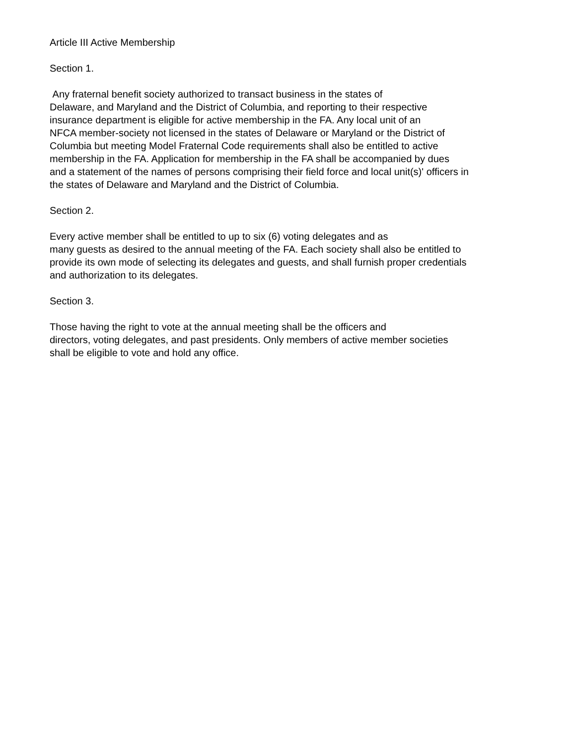Article III Active Membership
Section 1.
Any fraternal benefit society authorized to transact business in the states of
Delaware, and Maryland and the District of Columbia, and reporting to their respective
insurance department is eligible for active membership in the FA. Any local unit of an
NFCA member-society not licensed in the states of Delaware or Maryland or the District of
Columbia but meeting Model Fraternal Code requirements shall also be entitled to active
membership in the FA. Application for membership in the FA shall be accompanied by dues
and a statement of the names of persons comprising their field force and local unit(s)' officers in
the states of Delaware and Maryland and the District of Columbia.
Section 2.
Every active member shall be entitled to up to six (6) voting delegates and as
many guests as desired to the annual meeting of the FA. Each society shall also be entitled to
provide its own mode of selecting its delegates and guests, and shall furnish proper credentials
and authorization to its delegates.
Section 3.
Those having the right to vote at the annual meeting shall be the officers and
directors, voting delegates, and past presidents. Only members of active member societies
shall be eligible to vote and hold any office.